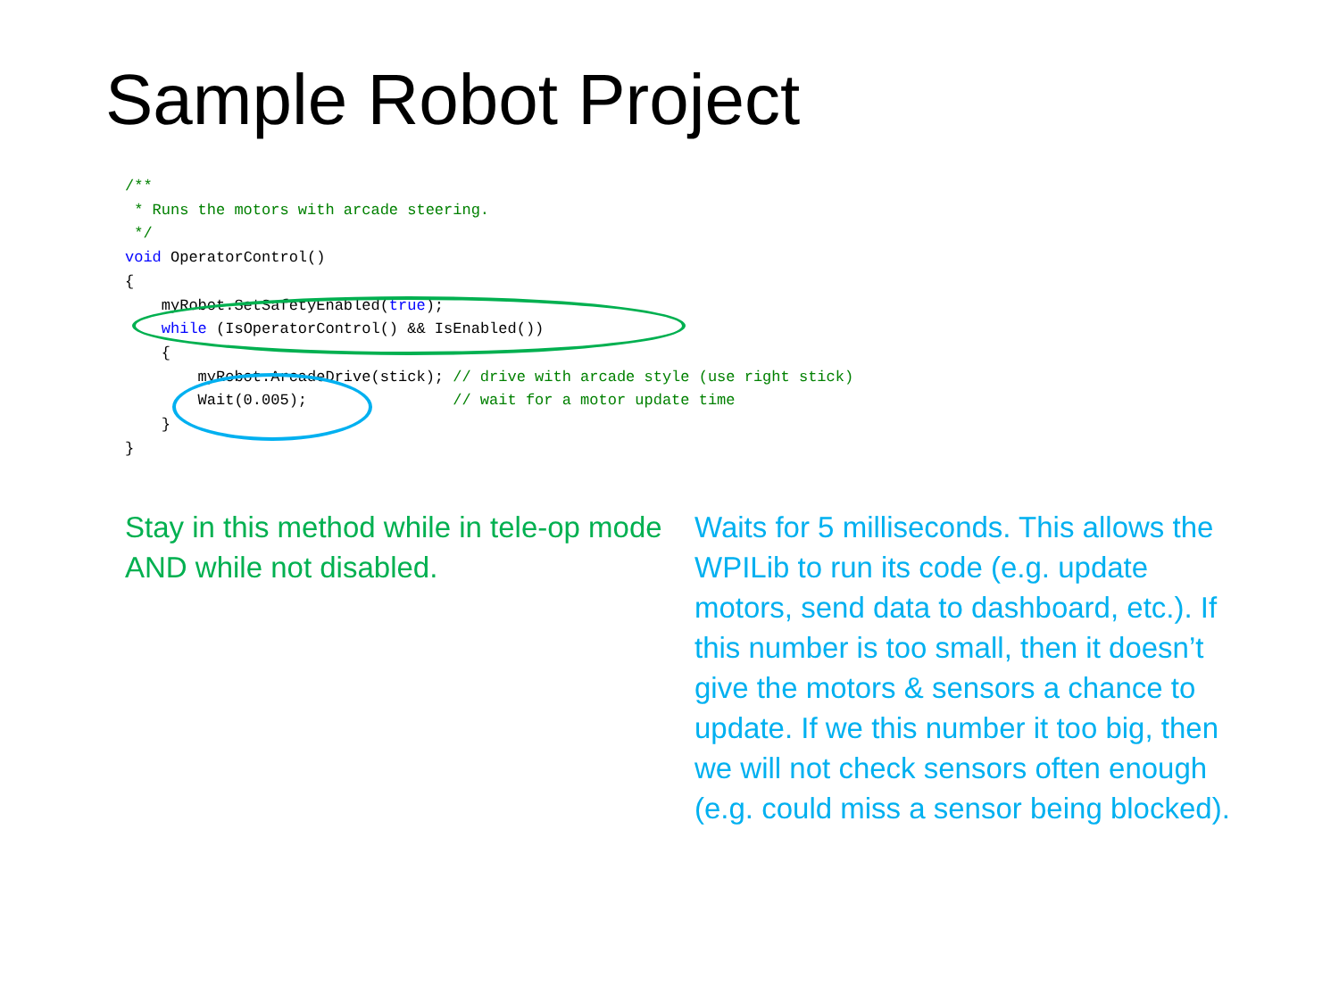Sample Robot Project
/**
 * Runs the motors with arcade steering.
 */
void OperatorControl()
{
    myRobot.SetSafetyEnabled(true);
    while (IsOperatorControl() && IsEnabled())
    {
        myRobot.ArcadeDrive(stick); // drive with arcade style (use right stick)
        Wait(0.005);                // wait for a motor update time
    }
}
Stay in this method while in tele-op mode AND while not disabled.
Waits for 5 milliseconds. This allows the WPILib to run its code (e.g. update motors, send data to dashboard, etc.). If this number is too small, then it doesn’t give the motors & sensors a chance to update. If we this number it too big, then we will not check sensors often enough (e.g. could miss a sensor being blocked).